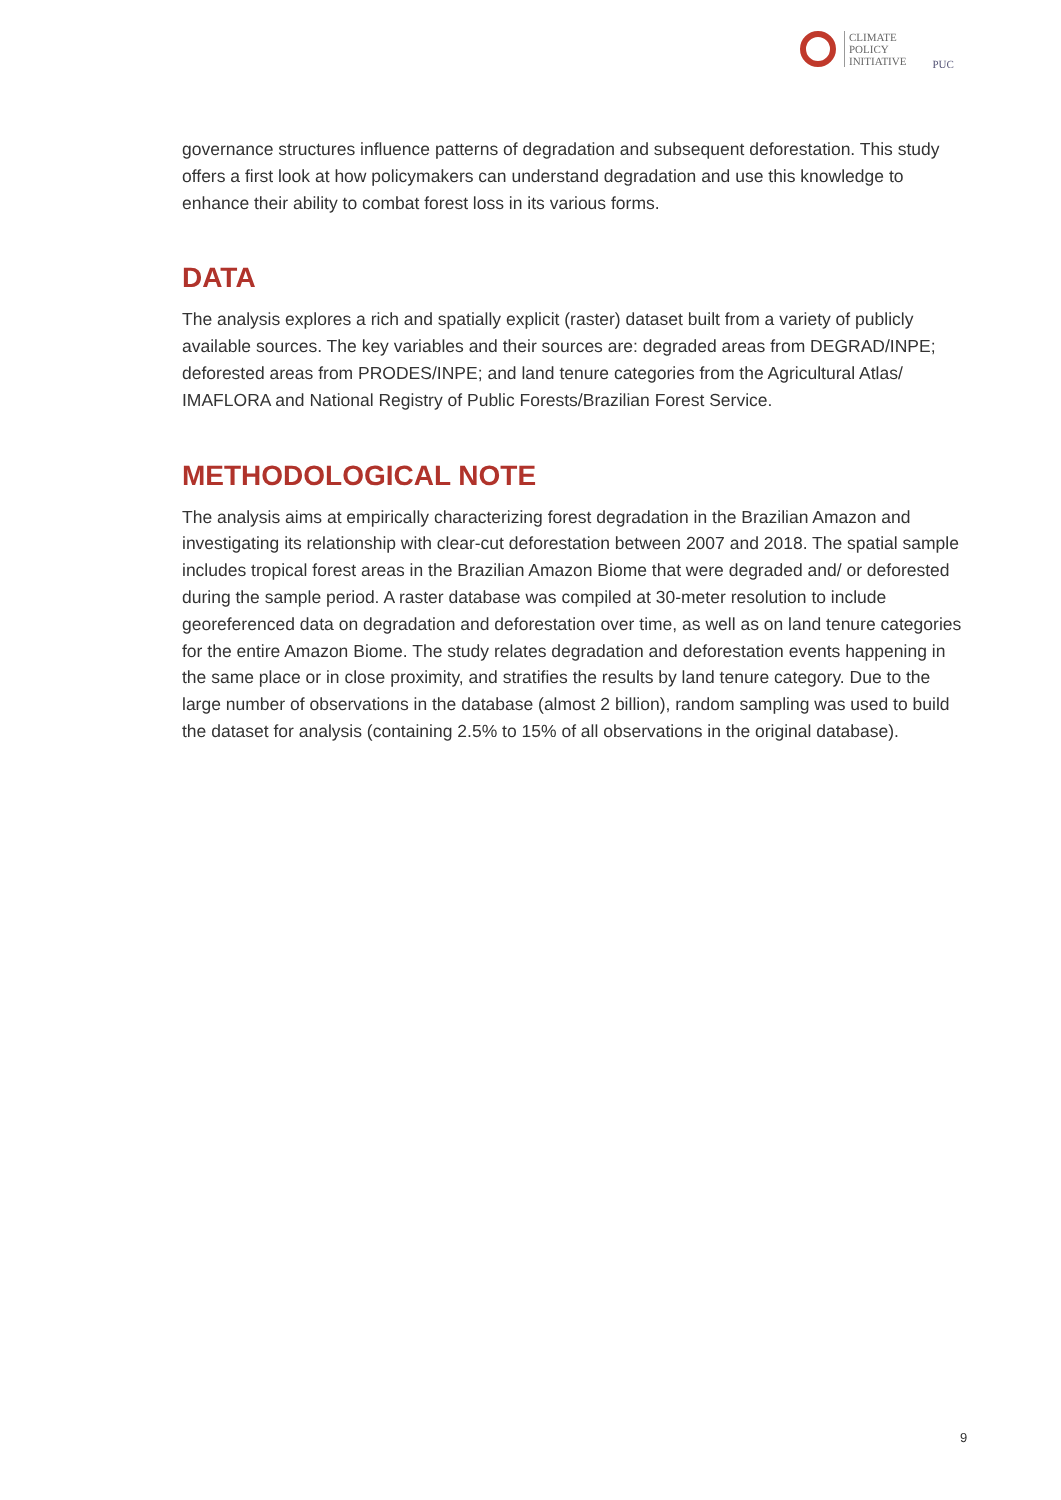CLIMATE
POLICY
INITIATIVE
PUC
governance structures influence patterns of degradation and subsequent deforestation. This study offers a first look at how policymakers can understand degradation and use this knowledge to enhance their ability to combat forest loss in its various forms.
DATA
The analysis explores a rich and spatially explicit (raster) dataset built from a variety of publicly available sources. The key variables and their sources are: degraded areas from DEGRAD/INPE; deforested areas from PRODES/INPE; and land tenure categories from the Agricultural Atlas/ IMAFLORA and National Registry of Public Forests/Brazilian Forest Service.
METHODOLOGICAL NOTE
The analysis aims at empirically characterizing forest degradation in the Brazilian Amazon and investigating its relationship with clear-cut deforestation between 2007 and 2018. The spatial sample includes tropical forest areas in the Brazilian Amazon Biome that were degraded and/ or deforested during the sample period. A raster database was compiled at 30-meter resolution to include georeferenced data on degradation and deforestation over time, as well as on land tenure categories for the entire Amazon Biome. The study relates degradation and deforestation events happening in the same place or in close proximity, and stratifies the results by land tenure category. Due to the large number of observations in the database (almost 2 billion), random sampling was used to build the dataset for analysis (containing 2.5% to 15% of all observations in the original database).
9